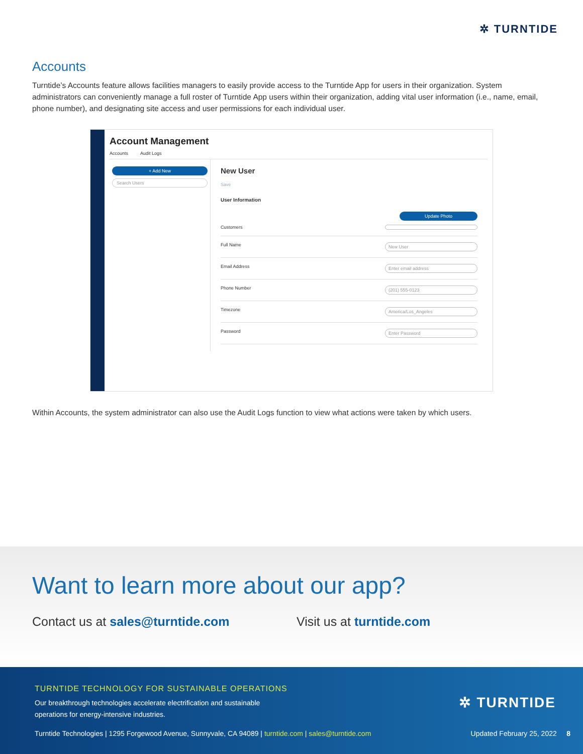✲ TURNTIDE
Accounts
Turntide’s Accounts feature allows facilities managers to easily provide access to the Turntide App for users in their organization. System administrators can conveniently manage a full roster of Turntide App users within their organization, adding vital user information (i.e., name, email, phone number), and designating site access and user permissions for each individual user.
Account Management
Accounts Audit Logs
+ Add New
Search Users
New User
Save
User Information
Update Photo
Customers
Full Name New User
Email Address Enter email address
Phone Number (201) 555-0123
Timezone America/Los_Angeles
Password Enter Password
Within Accounts, the system administrator can also use the Audit Logs function to view what actions were taken by which users.
Want to learn more about our app?
Contact us at sales@turntide.com Visit us at turntide.com
TURNTIDE TECHNOLOGY FOR SUSTAINABLE OPERATIONS
Our breakthrough technologies accelerate electrification and sustainable
operations for energy-intensive industries.
✲ TURNTIDE
Turntide Technologies | 1295 Forgewood Avenue, Sunnyvale, CA 94089 | turntide.com | sales@turntide.com
Updated February 25, 2022 8